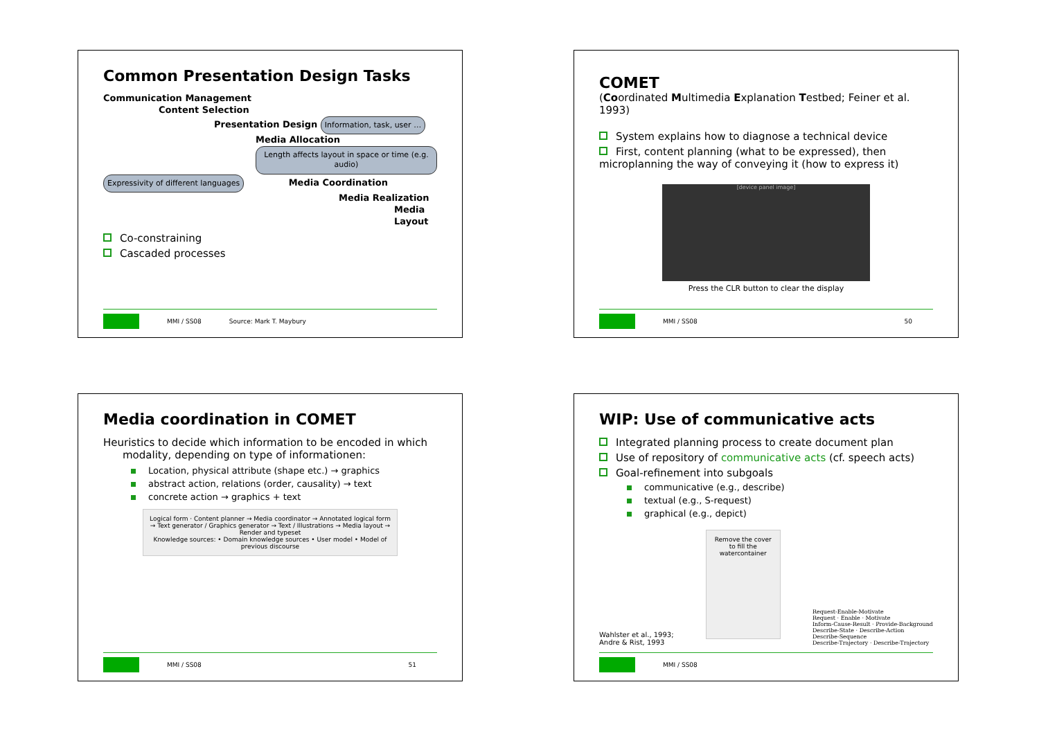Common Presentation Design Tasks
Communication Management
Content Selection
Presentation Design Information, task, user …
Media Allocation Length affects layout in space or time (e.g. audio)
Expressivity of different languages Media Coordination
Media Realization
Media Layout
Co-constraining
Cascaded processes
MMI / SS08 Source: Mark T. Maybury
COMET
(Coordinated Multimedia Explanation Testbed; Feiner et al. 1993)
System explains how to diagnose a technical device
First, content planning (what to be expressed), then microplanning the way of conveying it (how to express it)
[device panel image]
Press the CLR button to clear the display
MMI / SS08 50
Media coordination in COMET
Heuristics to decide which information to be encoded in which
modality, depending on type of informationen:
Location, physical attribute (shape etc.) → graphics
abstract action, relations (order, causality) → text
concrete action → graphics + text
Logical form · Content planner → Media coordinator → Annotated logical form → Text generator / Graphics generator → Text / Illustrations → Media layout → Render and typeset
Knowledge sources: • Domain knowledge sources • User model • Model of previous discourse
MMI / SS08 51
WIP: Use of communicative acts
Integrated planning process to create document plan
Use of repository of communicative acts (cf. speech acts)
Goal-refinement into subgoals
communicative (e.g., describe)
textual (e.g., S-request)
graphical (e.g., depict)
Wahlster et al., 1993;
Andre & Rist, 1993
Remove the cover to fill the watercontainer
Request-Enable-Motivate
Request · Enable · Motivate
Inform-Cause-Result · Provide-Background
Describe-State · Describe-Action
Describe-Sequence
Describe-Trajectory · Describe-Trajectory
MMI / SS08